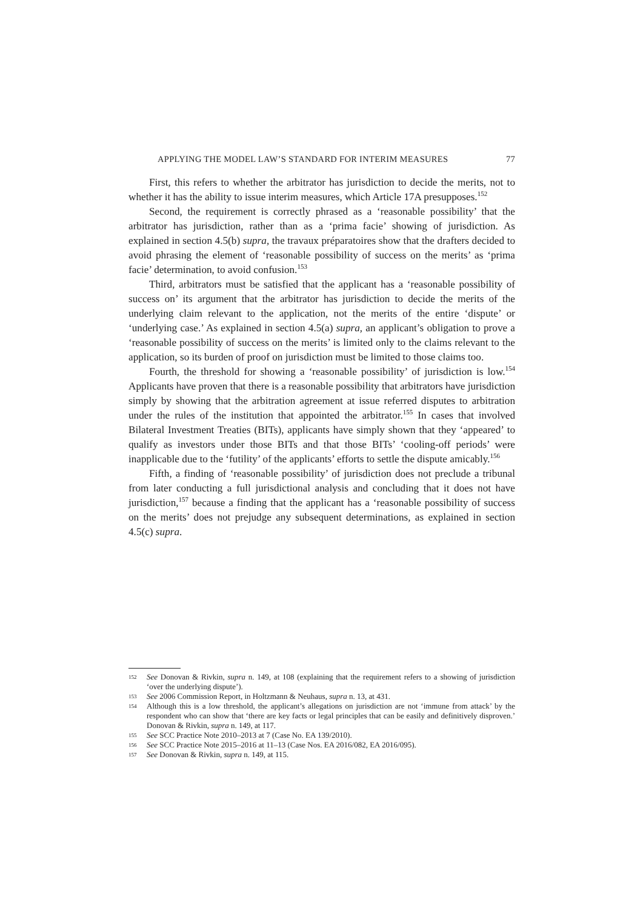APPLYING THE MODEL LAW’S STANDARD FOR INTERIM MEASURES 77
First, this refers to whether the arbitrator has jurisdiction to decide the merits, not to whether it has the ability to issue interim measures, which Article 17A presupposes.<sup>152</sup>
Second, the requirement is correctly phrased as a ‘reasonable possibility’ that the arbitrator has jurisdiction, rather than as a ‘prima facie’ showing of jurisdiction. As explained in section 4.5(b) supra, the travaux préparatoires show that the drafters decided to avoid phrasing the element of ‘reasonable possibility of success on the merits’ as ‘prima facie’ determination, to avoid confusion.<sup>153</sup>
Third, arbitrators must be satisfied that the applicant has a ‘reasonable possibility of success on’ its argument that the arbitrator has jurisdiction to decide the merits of the underlying claim relevant to the application, not the merits of the entire ‘dispute’ or ‘underlying case.’ As explained in section 4.5(a) supra, an applicant’s obligation to prove a ‘reasonable possibility of success on the merits’ is limited only to the claims relevant to the application, so its burden of proof on jurisdiction must be limited to those claims too.
Fourth, the threshold for showing a ‘reasonable possibility’ of jurisdiction is low.<sup>154</sup> Applicants have proven that there is a reasonable possibility that arbitrators have jurisdiction simply by showing that the arbitration agreement at issue referred disputes to arbitration under the rules of the institution that appointed the arbitrator.<sup>155</sup> In cases that involved Bilateral Investment Treaties (BITs), applicants have simply shown that they ‘appeared’ to qualify as investors under those BITs and that those BITs’ ‘cooling-off periods’ were inapplicable due to the ‘futility’ of the applicants’ efforts to settle the dispute amicably.<sup>156</sup>
Fifth, a finding of ‘reasonable possibility’ of jurisdiction does not preclude a tribunal from later conducting a full jurisdictional analysis and concluding that it does not have jurisdiction,<sup>157</sup> because a finding that the applicant has a ‘reasonable possibility of success on the merits’ does not prejudge any subsequent determinations, as explained in section 4.5(c) supra.
152
See Donovan & Rivkin, supra n. 149, at 108 (explaining that the requirement refers to a showing of jurisdiction ‘over the underlying dispute’).
153
See 2006 Commission Report, in Holtzmann & Neuhaus, supra n. 13, at 431.
154
Although this is a low threshold, the applicant’s allegations on jurisdiction are not ‘immune from attack’ by the respondent who can show that ‘there are key facts or legal principles that can be easily and definitively disproven.’ Donovan & Rivkin, supra n. 149, at 117.
155
See SCC Practice Note 2010–2013 at 7 (Case No. EA 139/2010).
156
See SCC Practice Note 2015–2016 at 11–13 (Case Nos. EA 2016/082, EA 2016/095).
157
See Donovan & Rivkin, supra n. 149, at 115.